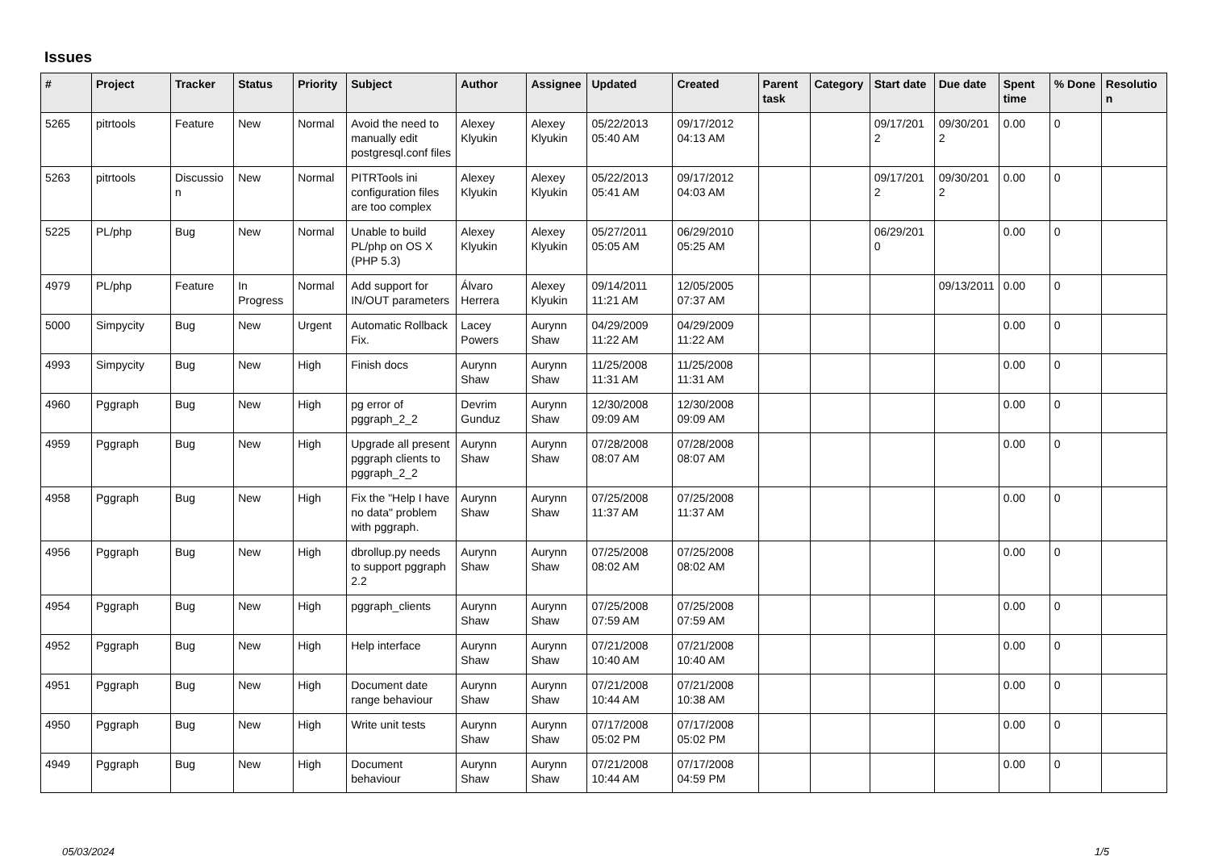Issues
| # | Project | Tracker | Status | Priority | Subject | Author | Assignee | Updated | Created | Parent task | Category | Start date | Due date | Spent time | % Done | Resolution |
| --- | --- | --- | --- | --- | --- | --- | --- | --- | --- | --- | --- | --- | --- | --- | --- | --- |
| 5265 | pitrtools | Feature | New | Normal | Avoid the need to manually edit postgresql.conf files | Alexey Klyukin | Alexey Klyukin | 05/22/2013 05:40 AM | 09/17/2012 04:13 AM | | | 09/17/2012 | 09/30/2012 | 0.00 | 0 | |
| 5263 | pitrtools | Discussion | New | Normal | PITRTools ini configuration files are too complex | Alexey Klyukin | Alexey Klyukin | 05/22/2013 05:41 AM | 09/17/2012 04:03 AM | | | 09/17/2012 | 09/30/2012 | 0.00 | 0 | |
| 5225 | PL/php | Bug | New | Normal | Unable to build PL/php on OS X (PHP 5.3) | Alexey Klyukin | Alexey Klyukin | 05/27/2011 05:05 AM | 06/29/2010 05:25 AM | | | 06/29/2010 | | 0.00 | 0 | |
| 4979 | PL/php | Feature | In Progress | Normal | Add support for IN/OUT parameters | Álvaro Herrera | Alexey Klyukin | 09/14/2011 11:21 AM | 12/05/2005 07:37 AM | | | | 09/13/2011 | 0.00 | 0 | |
| 5000 | Simpycity | Bug | New | Urgent | Automatic Rollback Fix. | Lacey Powers | Aurynn Shaw | 04/29/2009 11:22 AM | 04/29/2009 11:22 AM | | | | | 0.00 | 0 | |
| 4993 | Simpycity | Bug | New | High | Finish docs | Aurynn Shaw | Aurynn Shaw | 11/25/2008 11:31 AM | 11/25/2008 11:31 AM | | | | | 0.00 | 0 | |
| 4960 | Pggraph | Bug | New | High | pg error of pggraph_2_2 | Devrim Gunduz | Aurynn Shaw | 12/30/2008 09:09 AM | 12/30/2008 09:09 AM | | | | | 0.00 | 0 | |
| 4959 | Pggraph | Bug | New | High | Upgrade all present pggraph clients to pggraph_2_2 | Aurynn Shaw | Aurynn Shaw | 07/28/2008 08:07 AM | 07/28/2008 08:07 AM | | | | | 0.00 | 0 | |
| 4958 | Pggraph | Bug | New | High | Fix the "Help I have no data" problem with pggraph. | Aurynn Shaw | Aurynn Shaw | 07/25/2008 11:37 AM | 07/25/2008 11:37 AM | | | | | 0.00 | 0 | |
| 4956 | Pggraph | Bug | New | High | dbrollup.py needs to support pggraph 2.2 | Aurynn Shaw | Aurynn Shaw | 07/25/2008 08:02 AM | 07/25/2008 08:02 AM | | | | | 0.00 | 0 | |
| 4954 | Pggraph | Bug | New | High | pggraph_clients | Aurynn Shaw | Aurynn Shaw | 07/25/2008 07:59 AM | 07/25/2008 07:59 AM | | | | | 0.00 | 0 | |
| 4952 | Pggraph | Bug | New | High | Help interface | Aurynn Shaw | Aurynn Shaw | 07/21/2008 10:40 AM | 07/21/2008 10:40 AM | | | | | 0.00 | 0 | |
| 4951 | Pggraph | Bug | New | High | Document date range behaviour | Aurynn Shaw | Aurynn Shaw | 07/21/2008 10:44 AM | 07/21/2008 10:38 AM | | | | | 0.00 | 0 | |
| 4950 | Pggraph | Bug | New | High | Write unit tests | Aurynn Shaw | Aurynn Shaw | 07/17/2008 05:02 PM | 07/17/2008 05:02 PM | | | | | 0.00 | 0 | |
| 4949 | Pggraph | Bug | New | High | Document behaviour | Aurynn Shaw | Aurynn Shaw | 07/21/2008 10:44 AM | 07/17/2008 04:59 PM | | | | | 0.00 | 0 | |
05/03/2024 1/5